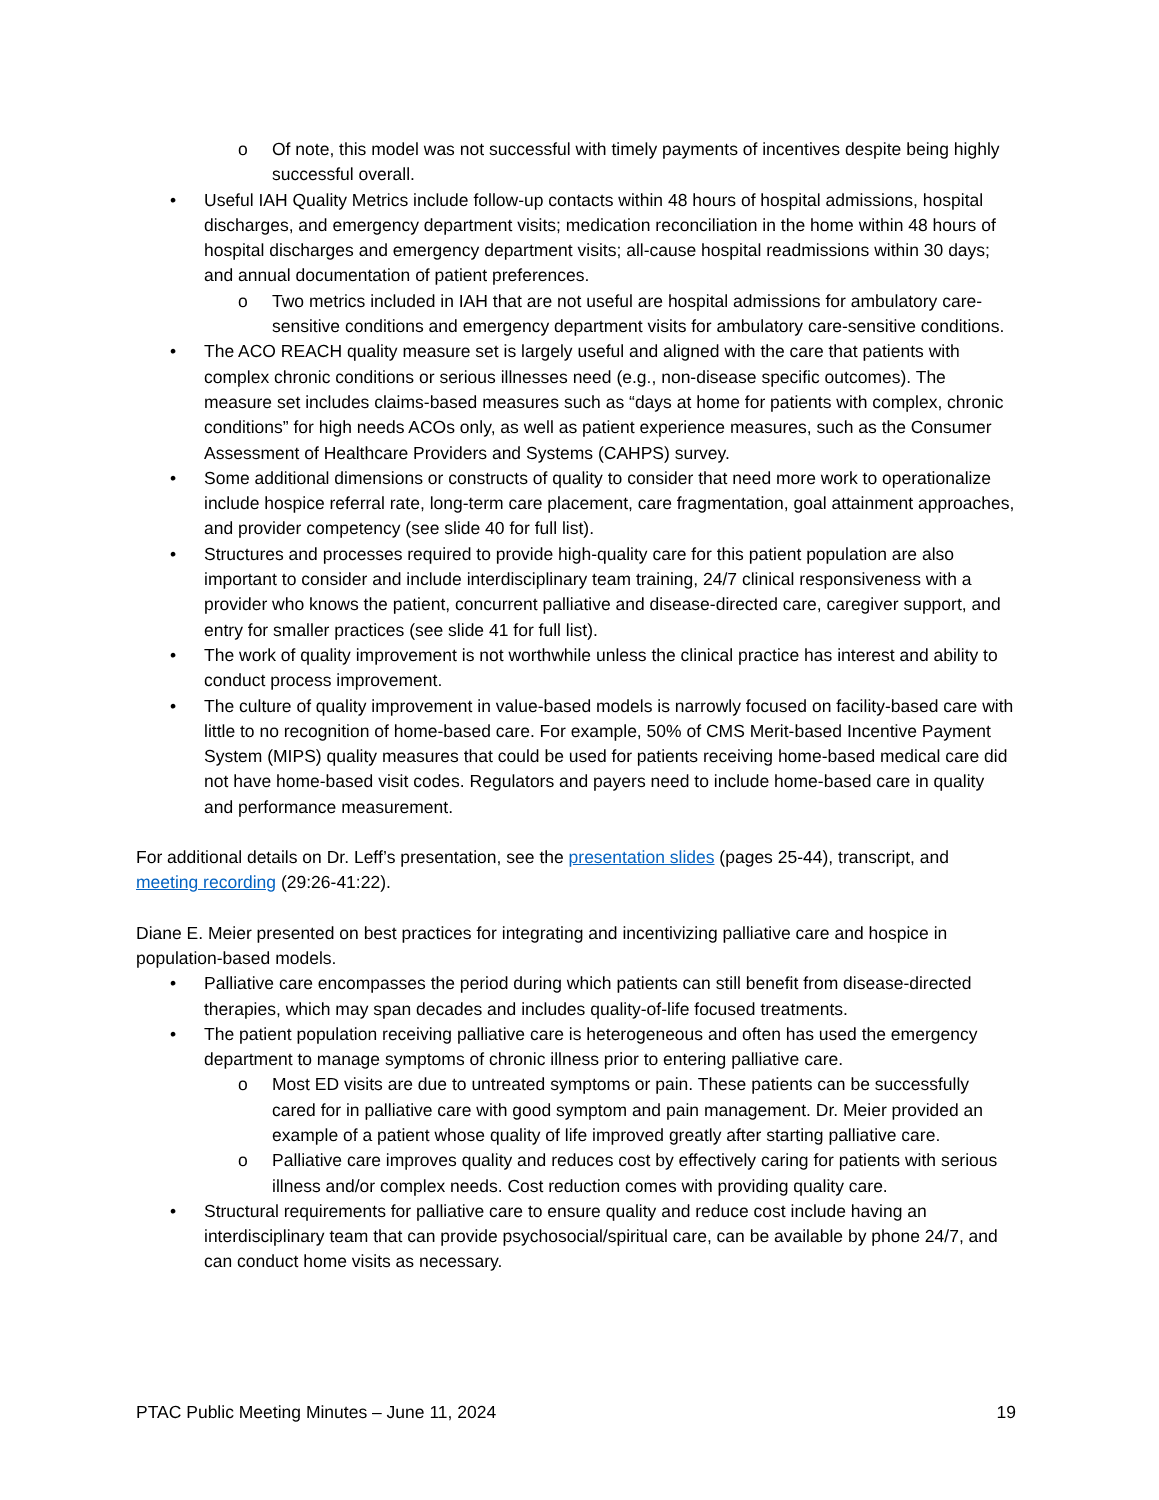o Of note, this model was not successful with timely payments of incentives despite being highly successful overall.
• Useful IAH Quality Metrics include follow-up contacts within 48 hours of hospital admissions, hospital discharges, and emergency department visits; medication reconciliation in the home within 48 hours of hospital discharges and emergency department visits; all-cause hospital readmissions within 30 days; and annual documentation of patient preferences.
o Two metrics included in IAH that are not useful are hospital admissions for ambulatory care-sensitive conditions and emergency department visits for ambulatory care-sensitive conditions.
• The ACO REACH quality measure set is largely useful and aligned with the care that patients with complex chronic conditions or serious illnesses need (e.g., non-disease specific outcomes). The measure set includes claims-based measures such as “days at home for patients with complex, chronic conditions” for high needs ACOs only, as well as patient experience measures, such as the Consumer Assessment of Healthcare Providers and Systems (CAHPS) survey.
• Some additional dimensions or constructs of quality to consider that need more work to operationalize include hospice referral rate, long-term care placement, care fragmentation, goal attainment approaches, and provider competency (see slide 40 for full list).
• Structures and processes required to provide high-quality care for this patient population are also important to consider and include interdisciplinary team training, 24/7 clinical responsiveness with a provider who knows the patient, concurrent palliative and disease-directed care, caregiver support, and entry for smaller practices (see slide 41 for full list).
• The work of quality improvement is not worthwhile unless the clinical practice has interest and ability to conduct process improvement.
• The culture of quality improvement in value-based models is narrowly focused on facility-based care with little to no recognition of home-based care. For example, 50% of CMS Merit-based Incentive Payment System (MIPS) quality measures that could be used for patients receiving home-based medical care did not have home-based visit codes. Regulators and payers need to include home-based care in quality and performance measurement.
For additional details on Dr. Leff’s presentation, see the presentation slides (pages 25-44), transcript, and meeting recording (29:26-41:22).
Diane E. Meier presented on best practices for integrating and incentivizing palliative care and hospice in population-based models.
• Palliative care encompasses the period during which patients can still benefit from disease-directed therapies, which may span decades and includes quality-of-life focused treatments.
• The patient population receiving palliative care is heterogeneous and often has used the emergency department to manage symptoms of chronic illness prior to entering palliative care.
o Most ED visits are due to untreated symptoms or pain. These patients can be successfully cared for in palliative care with good symptom and pain management. Dr. Meier provided an example of a patient whose quality of life improved greatly after starting palliative care.
o Palliative care improves quality and reduces cost by effectively caring for patients with serious illness and/or complex needs. Cost reduction comes with providing quality care.
• Structural requirements for palliative care to ensure quality and reduce cost include having an interdisciplinary team that can provide psychosocial/spiritual care, can be available by phone 24/7, and can conduct home visits as necessary.
PTAC Public Meeting Minutes – June 11, 2024 19